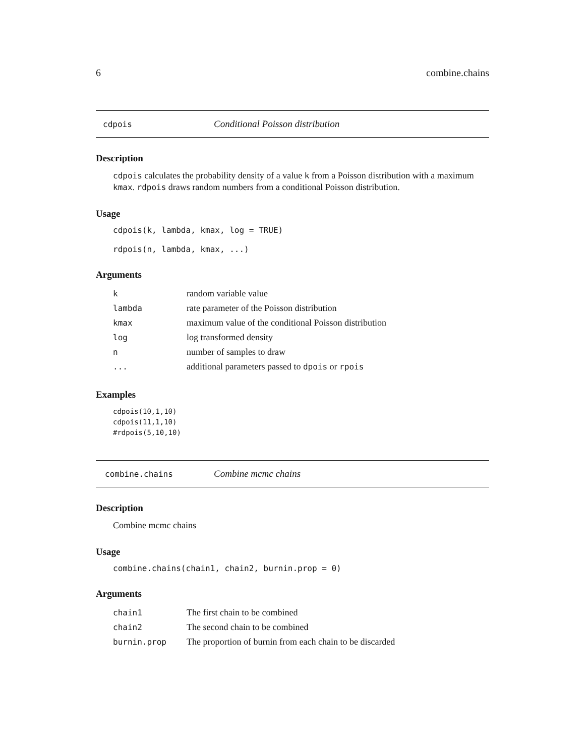6 combine.chains
cdpois Conditional Poisson distribution
Description
cdpois calculates the probability density of a value k from a Poisson distribution with a maximum kmax. rdpois draws random numbers from a conditional Poisson distribution.
Usage
cdpois(k, lambda, kmax, log = TRUE)

rdpois(n, lambda, kmax, ...)
Arguments
| k | random variable value |
| lambda | rate parameter of the Poisson distribution |
| kmax | maximum value of the conditional Poisson distribution |
| log | log transformed density |
| n | number of samples to draw |
| ... | additional parameters passed to dpois or rpois |
Examples
cdpois(10,1,10)
cdpois(11,1,10)
#rdpois(5,10,10)
combine.chains Combine mcmc chains
Description
Combine mcmc chains
Usage
combine.chains(chain1, chain2, burnin.prop = 0)
Arguments
| chain1 | The first chain to be combined |
| chain2 | The second chain to be combined |
| burnin.prop | The proportion of burnin from each chain to be discarded |